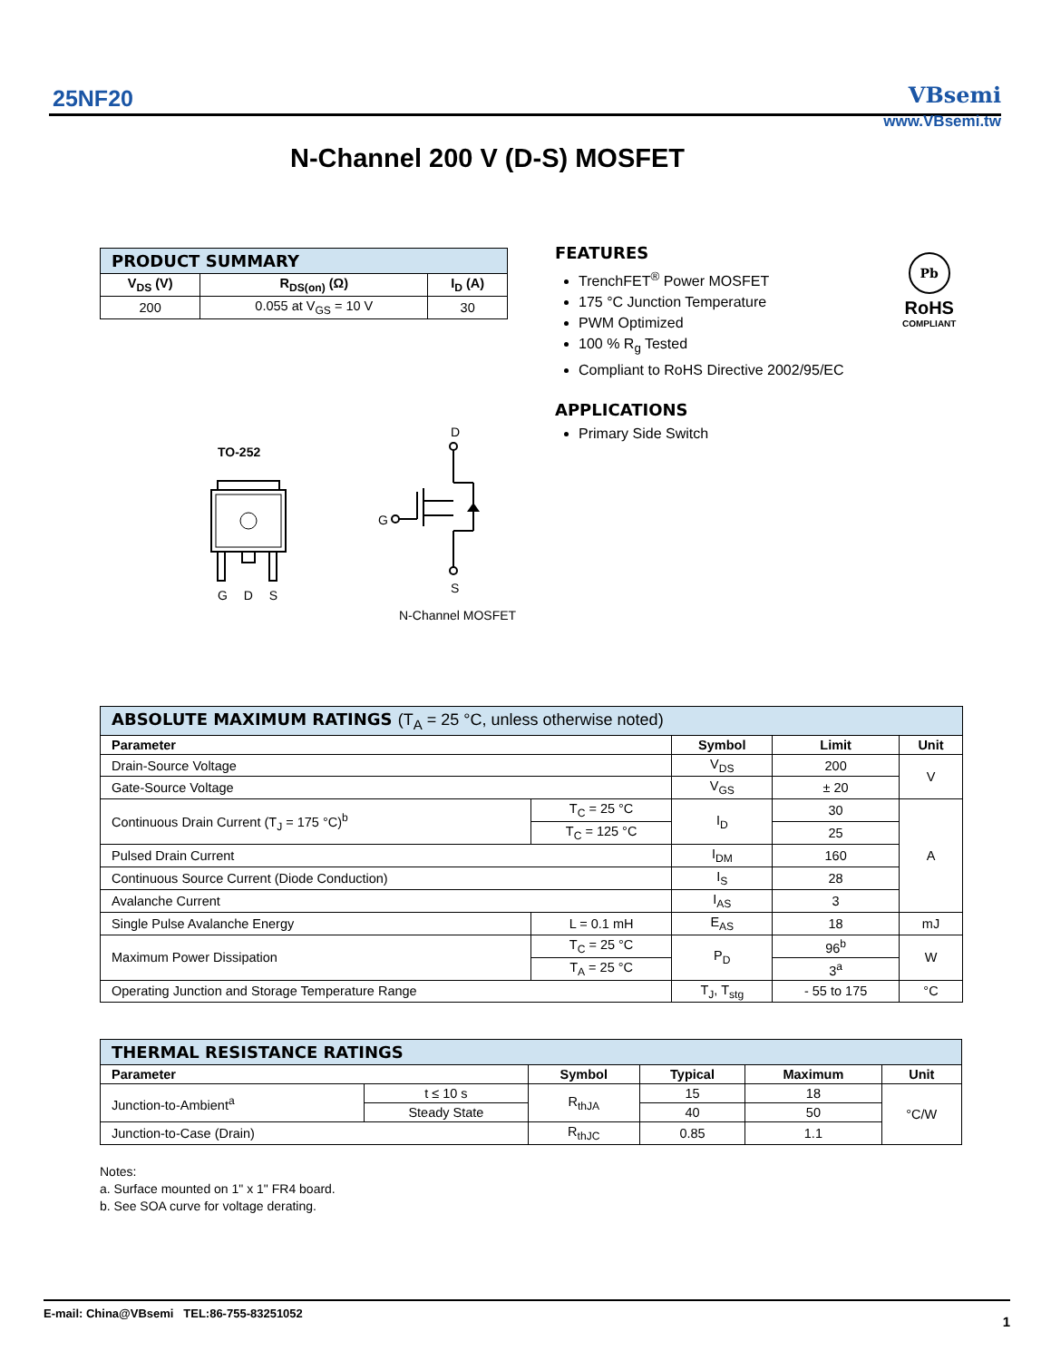25NF20
VBsemi
www.VBsemi.tw
N-Channel 200 V (D-S) MOSFET
| PRODUCT SUMMARY | | |
| --- | --- | --- |
| V<sub>DS</sub> (V) | R<sub>DS(on)</sub> (Ω) | I<sub>D</sub> (A) |
| 200 | 0.055 at V<sub>GS</sub> = 10 V | 30 |
FEATURES
TrenchFET<sup>®</sup> Power MOSFET
175 °C Junction Temperature
PWM Optimized
100 % R<sub>g</sub> Tested
Compliant to RoHS Directive 2002/95/EC
APPLICATIONS
Primary Side Switch
Pb
RoHS
COMPLIANT
TO-252
G D S
D
G
S
N-Channel MOSFET
| ABSOLUTE MAXIMUM RATINGS (T<sub>A</sub> = 25 °C, unless otherwise noted) | | | | |
| --- | --- | --- | --- | --- |
| Parameter | | Symbol | Limit | Unit |
| Drain-Source Voltage | | V<sub>DS</sub> | 200 | V |
| Gate-Source Voltage | | V<sub>GS</sub> | ± 20 | |
| Continuous Drain Current (T<sub>J</sub> = 175 °C)<sup>b</sup> | T<sub>C</sub> = 25 °C | I<sub>D</sub> | 30 | A |
| | T<sub>C</sub> = 125 °C | | 25 | |
| Pulsed Drain Current | | I<sub>DM</sub> | 160 | |
| Continuous Source Current (Diode Conduction) | | I<sub>S</sub> | 28 | |
| Avalanche Current | | I<sub>AS</sub> | 3 | |
| Single Pulse Avalanche Energy | L = 0.1 mH | E<sub>AS</sub> | 18 | mJ |
| Maximum Power Dissipation | T<sub>C</sub> = 25 °C | P<sub>D</sub> | 96<sup>b</sup> | W |
| | T<sub>A</sub> = 25 °C | | 3<sup>a</sup> | |
| Operating Junction and Storage Temperature Range | | T<sub>J</sub>, T<sub>stg</sub> | - 55 to 175 | °C |
| THERMAL RESISTANCE RATINGS | | | | | |
| --- | --- | --- | --- | --- | --- |
| Parameter | | Symbol | Typical | Maximum | Unit |
| Junction-to-Ambient<sup>a</sup> | t ≤ 10 s | R<sub>thJA</sub> | 15 | 18 | °C/W |
| | Steady State | | 40 | 50 | |
| Junction-to-Case (Drain) | | R<sub>thJC</sub> | 0.85 | 1.1 | |
Notes:
a. Surface mounted on 1" x 1" FR4 board.
b. See SOA curve for voltage derating.
E-mail: China@VBsemi TEL:86-755-83251052
1